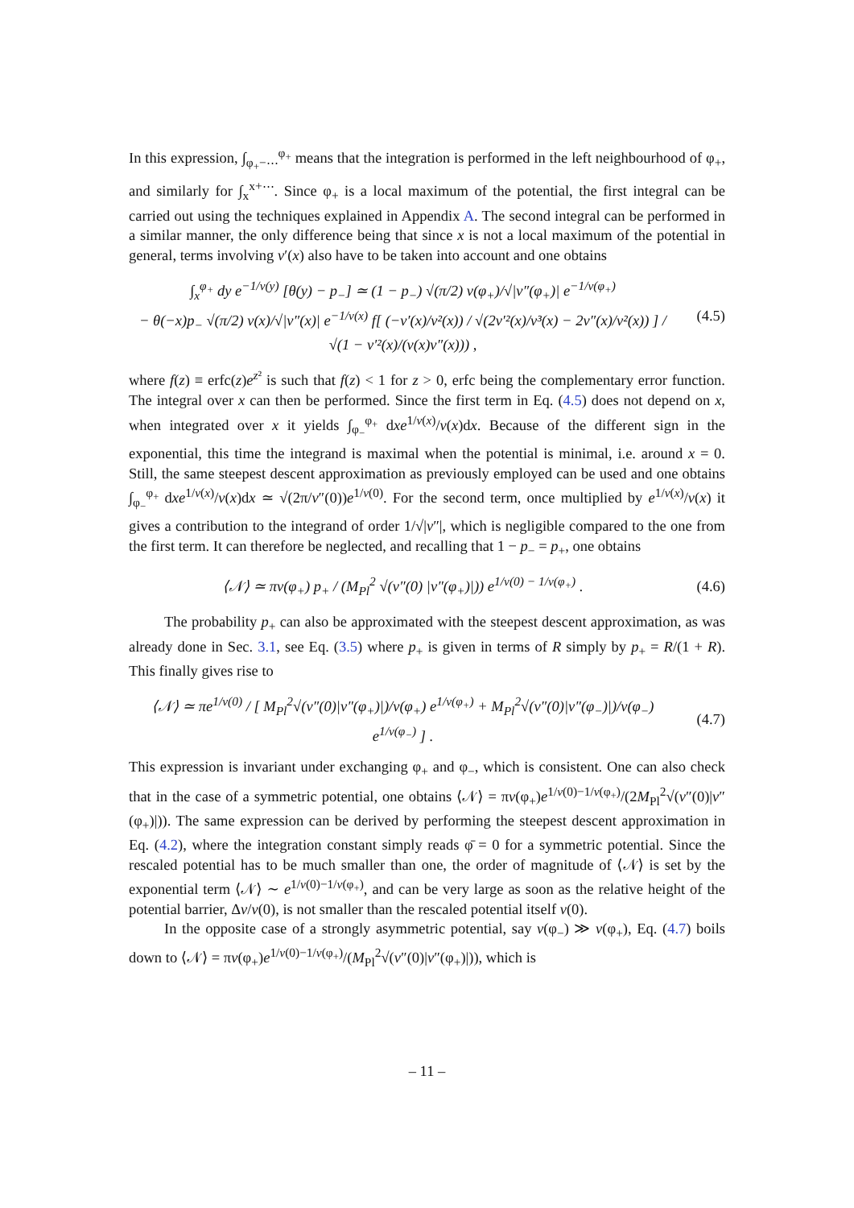In this expression, ∫<sub>φ<sub>+</sub>−⋯</sub><sup>φ<sub>+</sub></sup> means that the integration is performed in the left neighbourhood of φ<sub>+</sub>, and similarly for ∫<sub>x</sub><sup>x+⋯</sup>. Since φ<sub>+</sub> is a local maximum of the potential, the first integral can be carried out using the techniques explained in Appendix A. The second integral can be performed in a similar manner, the only difference being that since x is not a local maximum of the potential in general, terms involving v′(x) also have to be taken into account and one obtains
∫<sub>x</sub><sup>φ<sub>+</sub></sup> dy e<sup>−1/v(y)</sup> [θ(y) − p<sub>−</sub>] ≃ (1 − p<sub>−</sub>) √(π/2) v(φ<sub>+</sub>)/√|v″(φ<sub>+</sub>)| e<sup>−1/v(φ<sub>+</sub>)</sup>
− θ(−x)p<sub>−</sub> √(π/2) v(x)/√|v″(x)| e<sup>−1/v(x)</sup> f[ (−v′(x)/v²(x)) / √(2v′²(x)/v³(x) − 2v″(x)/v²(x)) ] / √(1 − v′²(x)/(v(x)v″(x))) ,
(4.5)
where f(z) ≡ erfc(z)e<sup>z²</sup> is such that f(z) < 1 for z > 0, erfc being the complementary error function. The integral over x can then be performed. Since the first term in Eq. (4.5) does not depend on x, when integrated over x it yields ∫<sub>φ<sub>−</sub></sub><sup>φ<sub>+</sub></sup> dxe<sup>1/v(x)</sup>/v(x)dx. Because of the different sign in the exponential, this time the integrand is maximal when the potential is minimal, i.e. around x = 0. Still, the same steepest descent approximation as previously employed can be used and one obtains ∫<sub>φ<sub>−</sub></sub><sup>φ<sub>+</sub></sup> dxe<sup>1/v(x)</sup>/v(x)dx ≃ √(2π/v″(0))e<sup>1/v(0)</sup>. For the second term, once multiplied by e<sup>1/v(x)</sup>/v(x) it gives a contribution to the integrand of order 1/√|v″|, which is negligible compared to the one from the first term. It can therefore be neglected, and recalling that 1 − p<sub>−</sub> = p<sub>+</sub>, one obtains
⟨𝒩⟩ ≃ πv(φ<sub>+</sub>) p<sub>+</sub> / (M<sub>Pl</sub><sup>2</sup> √(v″(0) |v″(φ<sub>+</sub>)|)) e<sup>1/v(0) − 1/v(φ<sub>+</sub>)</sup> .
(4.6)
The probability p<sub>+</sub> can also be approximated with the steepest descent approximation, as was already done in Sec. 3.1, see Eq. (3.5) where p<sub>+</sub> is given in terms of R simply by p<sub>+</sub> = R/(1 + R). This finally gives rise to
⟨𝒩⟩ ≃ πe<sup>1/v(0)</sup> / [ M<sub>Pl</sub><sup>2</sup>√(v″(0)|v″(φ<sub>+</sub>)|)/v(φ<sub>+</sub>) e<sup>1/v(φ<sub>+</sub>)</sup> + M<sub>Pl</sub><sup>2</sup>√(v″(0)|v″(φ<sub>−</sub>)|)/v(φ<sub>−</sub>) e<sup>1/v(φ<sub>−</sub>)</sup> ] .
(4.7)
This expression is invariant under exchanging φ<sub>+</sub> and φ<sub>−</sub>, which is consistent. One can also check that in the case of a symmetric potential, one obtains ⟨𝒩⟩ = πv(φ<sub>+</sub>)e<sup>1/v(0)−1/v(φ<sub>+</sub>)</sup>/(2M<sub>Pl</sub><sup>2</sup>√(v″(0)|v″(φ<sub>+</sub>)|)). The same expression can be derived by performing the steepest descent approximation in Eq. (4.2), where the integration constant simply reads φ̄ = 0 for a symmetric potential. Since the rescaled potential has to be much smaller than one, the order of magnitude of ⟨𝒩⟩ is set by the exponential term ⟨𝒩⟩ ∼ e<sup>1/v(0)−1/v(φ<sub>+</sub>)</sup>, and can be very large as soon as the relative height of the potential barrier, Δv/v(0), is not smaller than the rescaled potential itself v(0).
In the opposite case of a strongly asymmetric potential, say v(φ<sub>−</sub>) ≫ v(φ<sub>+</sub>), Eq. (4.7) boils down to ⟨𝒩⟩ = πv(φ<sub>+</sub>)e<sup>1/v(0)−1/v(φ<sub>+</sub>)</sup>/(M<sub>Pl</sub><sup>2</sup>√(v″(0)|v″(φ<sub>+</sub>)|)), which is
– 11 –